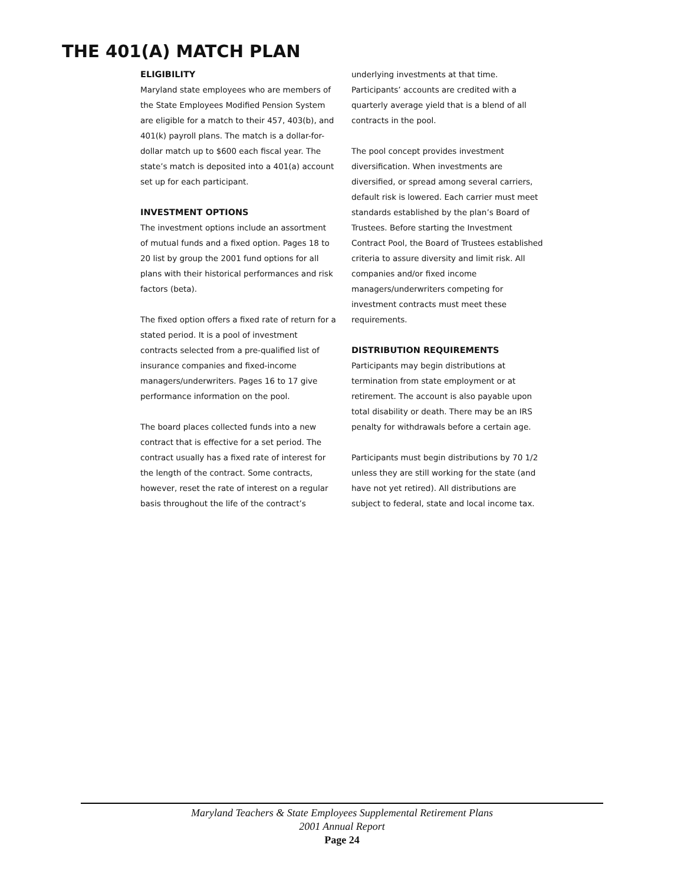THE 401(A) MATCH PLAN
ELIGIBILITY
Maryland state employees who are members of the State Employees Modified Pension System are eligible for a match to their 457, 403(b), and 401(k) payroll plans. The match is a dollar-for-dollar match up to $600 each fiscal year. The state’s match is deposited into a 401(a) account set up for each participant.
INVESTMENT OPTIONS
The investment options include an assortment of mutual funds and a fixed option. Pages 18 to 20 list by group the 2001 fund options for all plans with their historical performances and risk factors (beta).
The fixed option offers a fixed rate of return for a stated period. It is a pool of investment contracts selected from a pre-qualified list of insurance companies and fixed-income managers/underwriters. Pages 16 to 17 give performance information on the pool.
The board places collected funds into a new contract that is effective for a set period. The contract usually has a fixed rate of interest for the length of the contract. Some contracts, however, reset the rate of interest on a regular basis throughout the life of the contract’s
underlying investments at that time. Participants’ accounts are credited with a quarterly average yield that is a blend of all contracts in the pool.
The pool concept provides investment diversification. When investments are diversified, or spread among several carriers, default risk is lowered. Each carrier must meet standards established by the plan’s Board of Trustees. Before starting the Investment Contract Pool, the Board of Trustees established criteria to assure diversity and limit risk. All companies and/or fixed income managers/underwriters competing for investment contracts must meet these requirements.
DISTRIBUTION REQUIREMENTS
Participants may begin distributions at termination from state employment or at retirement. The account is also payable upon total disability or death. There may be an IRS penalty for withdrawals before a certain age.
Participants must begin distributions by 70 1/2 unless they are still working for the state (and have not yet retired). All distributions are subject to federal, state and local income tax.
Maryland Teachers & State Employees Supplemental Retirement Plans
2001 Annual Report
Page 24